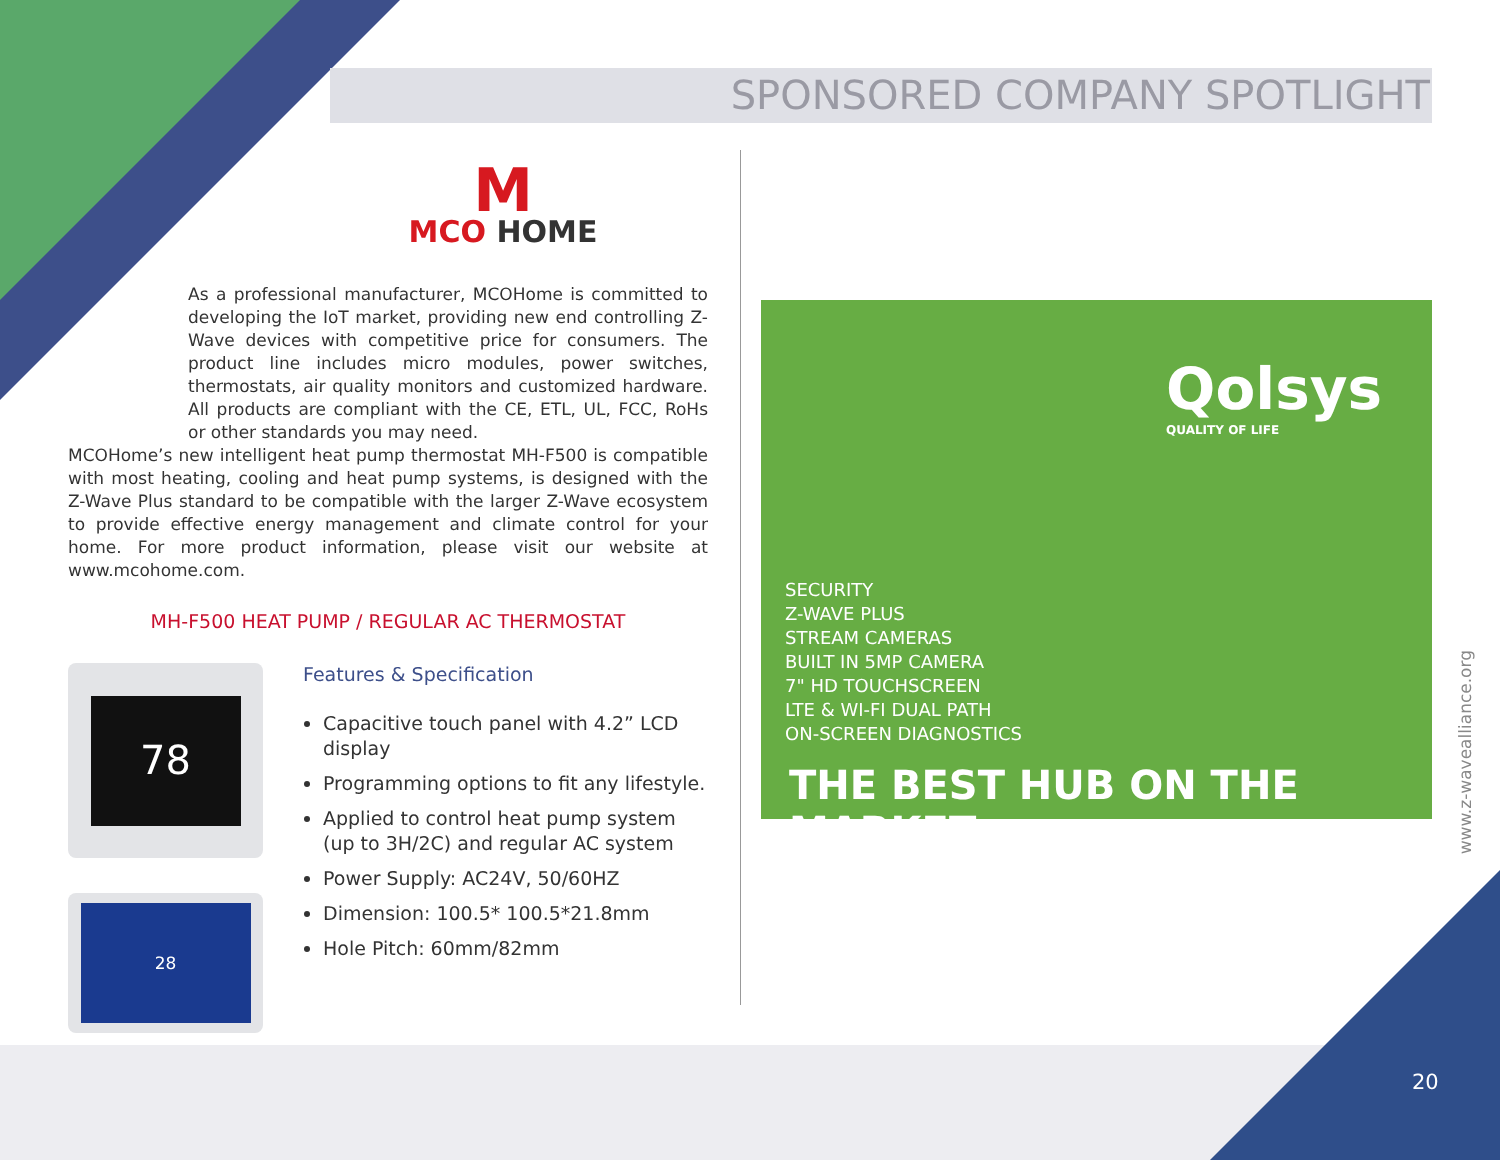SPONSORED COMPANY SPOTLIGHT
M
MCO HOME
As a professional manufacturer, MCOHome is committed to developing the IoT market, providing new end controlling Z-Wave devices with competitive price for consumers. The product line includes micro modules, power switches, thermostats, air quality monitors and customized hardware. All products are compliant with the CE, ETL, UL, FCC, RoHs or other standards you may need.
MCOHome’s new intelligent heat pump thermostat MH-F500 is compatible with most heating, cooling and heat pump systems, is designed with the Z-Wave Plus standard to be compatible with the larger Z-Wave ecosystem to provide effective energy management and climate control for your home. For more product information, please visit our website at www.mcohome.com.
MH-F500 HEAT PUMP / REGULAR AC THERMOSTAT
78
28
Features & Specification
Capacitive touch panel with 4.2” LCD display
Programming options to fit any lifestyle.
Applied to control heat pump system (up to 3H/2C) and regular AC system
Power Supply: AC24V, 50/60HZ
Dimension: 100.5* 100.5*21.8mm
Hole Pitch: 60mm/82mm
Qolsys
QUALITY OF LIFE
SECURITY
Z-WAVE PLUS
STREAM CAMERAS
BUILT IN 5MP CAMERA
7" HD TOUCHSCREEN
LTE & WI-FI DUAL PATH
ON-SCREEN DIAGNOSTICS
THE BEST HUB ON THE MARKET
www.z-wavealliance.org
20